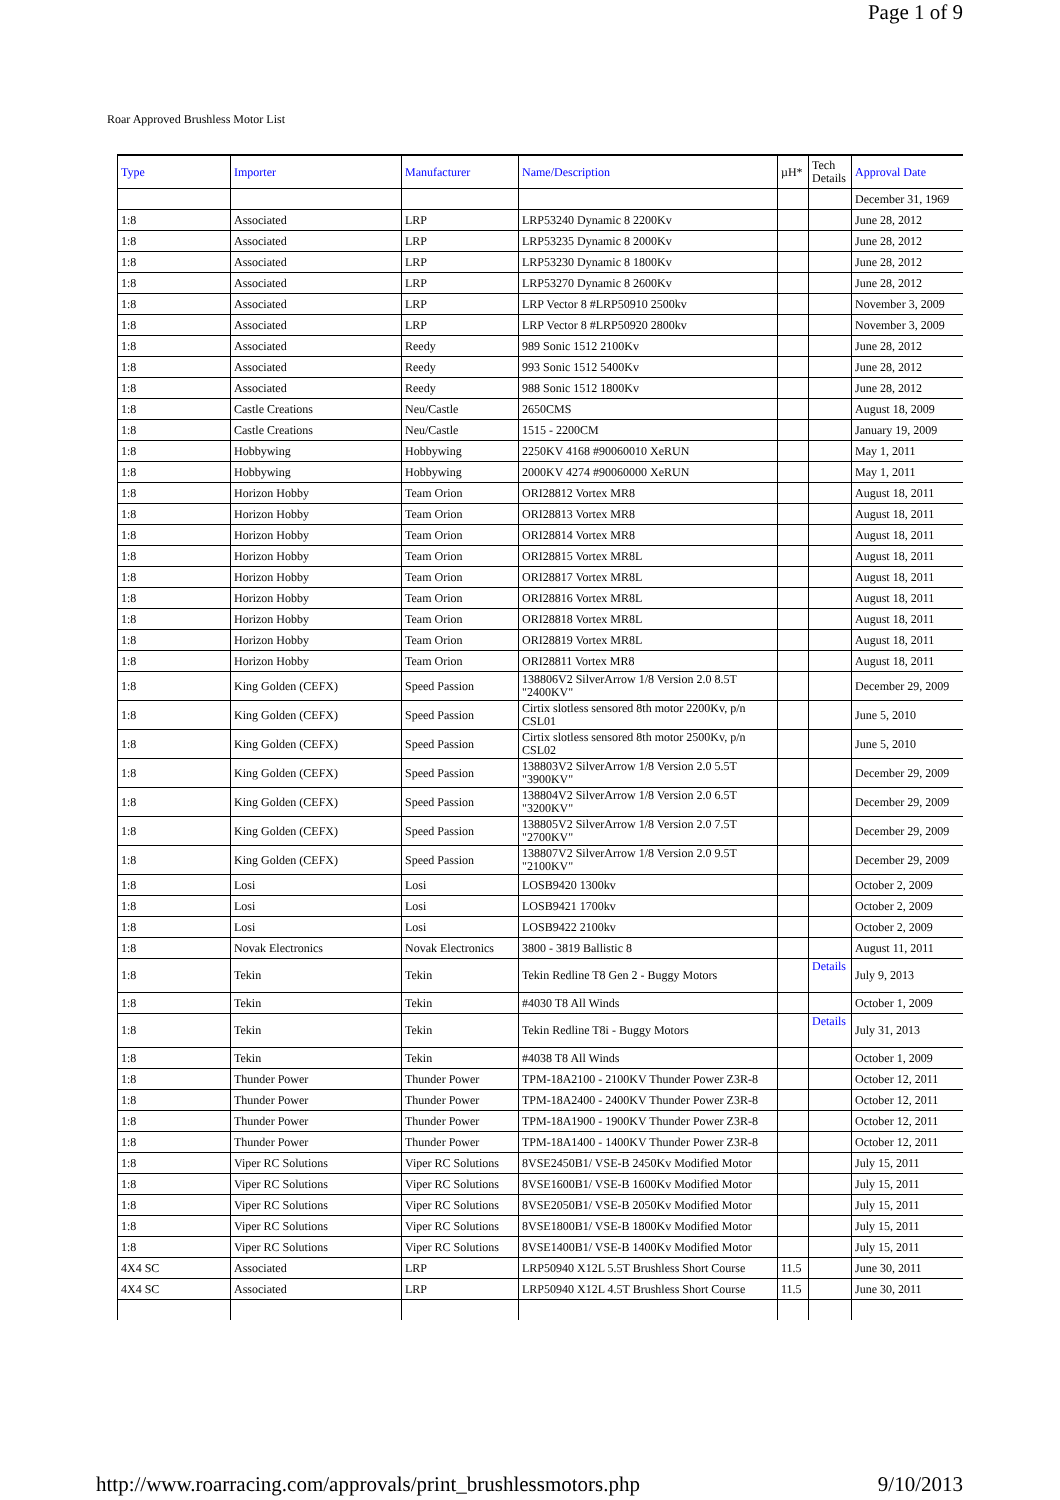Page 1 of 9
Roar Approved Brushless Motor List
| Type | Importer | Manufacturer | Name/Description | µH* | Tech Details | Approval Date |
| --- | --- | --- | --- | --- | --- | --- |
| | | | | | | December 31, 1969 |
| 1:8 | Associated | LRP | LRP53240 Dynamic 8 2200Kv | | | June 28, 2012 |
| 1:8 | Associated | LRP | LRP53235 Dynamic 8 2000Kv | | | June 28, 2012 |
| 1:8 | Associated | LRP | LRP53230 Dynamic 8 1800Kv | | | June 28, 2012 |
| 1:8 | Associated | LRP | LRP53270 Dynamic 8 2600Kv | | | June 28, 2012 |
| 1:8 | Associated | LRP | LRP Vector 8 #LRP50910 2500kv | | | November 3, 2009 |
| 1:8 | Associated | LRP | LRP Vector 8 #LRP50920 2800kv | | | November 3, 2009 |
| 1:8 | Associated | Reedy | 989 Sonic 1512 2100Kv | | | June 28, 2012 |
| 1:8 | Associated | Reedy | 993 Sonic 1512 5400Kv | | | June 28, 2012 |
| 1:8 | Associated | Reedy | 988 Sonic 1512 1800Kv | | | June 28, 2012 |
| 1:8 | Castle Creations | Neu/Castle | 2650CMS | | | August 18, 2009 |
| 1:8 | Castle Creations | Neu/Castle | 1515 - 2200CM | | | January 19, 2009 |
| 1:8 | Hobbywing | Hobbywing | 2250KV 4168 #90060010 XeRUN | | | May 1, 2011 |
| 1:8 | Hobbywing | Hobbywing | 2000KV 4274 #90060000 XeRUN | | | May 1, 2011 |
| 1:8 | Horizon Hobby | Team Orion | ORI28812 Vortex MR8 | | | August 18, 2011 |
| 1:8 | Horizon Hobby | Team Orion | ORI28813 Vortex MR8 | | | August 18, 2011 |
| 1:8 | Horizon Hobby | Team Orion | ORI28814 Vortex MR8 | | | August 18, 2011 |
| 1:8 | Horizon Hobby | Team Orion | ORI28815 Vortex MR8L | | | August 18, 2011 |
| 1:8 | Horizon Hobby | Team Orion | ORI28817 Vortex MR8L | | | August 18, 2011 |
| 1:8 | Horizon Hobby | Team Orion | ORI28816 Vortex MR8L | | | August 18, 2011 |
| 1:8 | Horizon Hobby | Team Orion | ORI28818 Vortex MR8L | | | August 18, 2011 |
| 1:8 | Horizon Hobby | Team Orion | ORI28819 Vortex MR8L | | | August 18, 2011 |
| 1:8 | Horizon Hobby | Team Orion | ORI28811 Vortex MR8 | | | August 18, 2011 |
| 1:8 | King Golden (CEFX) | Speed Passion | 138806V2 SilverArrow 1/8 Version 2.0 8.5T "2400KV" | | | December 29, 2009 |
| 1:8 | King Golden (CEFX) | Speed Passion | Cirtix slotless sensored 8th motor 2200Kv, p/n CSL01 | | | June 5, 2010 |
| 1:8 | King Golden (CEFX) | Speed Passion | Cirtix slotless sensored 8th motor 2500Kv, p/n CSL02 | | | June 5, 2010 |
| 1:8 | King Golden (CEFX) | Speed Passion | 138803V2 SilverArrow 1/8 Version 2.0 5.5T "3900KV" | | | December 29, 2009 |
| 1:8 | King Golden (CEFX) | Speed Passion | 138804V2 SilverArrow 1/8 Version 2.0 6.5T "3200KV" | | | December 29, 2009 |
| 1:8 | King Golden (CEFX) | Speed Passion | 138805V2 SilverArrow 1/8 Version 2.0 7.5T "2700KV" | | | December 29, 2009 |
| 1:8 | King Golden (CEFX) | Speed Passion | 138807V2 SilverArrow 1/8 Version 2.0 9.5T "2100KV" | | | December 29, 2009 |
| 1:8 | Losi | Losi | LOSB9420 1300kv | | | October 2, 2009 |
| 1:8 | Losi | Losi | LOSB9421 1700kv | | | October 2, 2009 |
| 1:8 | Losi | Losi | LOSB9422 2100kv | | | October 2, 2009 |
| 1:8 | Novak Electronics | Novak Electronics | 3800 - 3819 Ballistic 8 | | | August 11, 2011 |
| 1:8 | Tekin | Tekin | Tekin Redline T8 Gen 2 - Buggy Motors | | Details | July 9, 2013 |
| 1:8 | Tekin | Tekin | #4030 T8 All Winds | | | October 1, 2009 |
| 1:8 | Tekin | Tekin | Tekin Redline T8i - Buggy Motors | | Details | July 31, 2013 |
| 1:8 | Tekin | Tekin | #4038 T8 All Winds | | | October 1, 2009 |
| 1:8 | Thunder Power | Thunder Power | TPM-18A2100 - 2100KV Thunder Power Z3R-8 | | | October 12, 2011 |
| 1:8 | Thunder Power | Thunder Power | TPM-18A2400 - 2400KV Thunder Power Z3R-8 | | | October 12, 2011 |
| 1:8 | Thunder Power | Thunder Power | TPM-18A1900 - 1900KV Thunder Power Z3R-8 | | | October 12, 2011 |
| 1:8 | Thunder Power | Thunder Power | TPM-18A1400 - 1400KV Thunder Power Z3R-8 | | | October 12, 2011 |
| 1:8 | Viper RC Solutions | Viper RC Solutions | 8VSE2450B1/ VSE-B 2450Kv Modified Motor | | | July 15, 2011 |
| 1:8 | Viper RC Solutions | Viper RC Solutions | 8VSE1600B1/ VSE-B 1600Kv Modified Motor | | | July 15, 2011 |
| 1:8 | Viper RC Solutions | Viper RC Solutions | 8VSE2050B1/ VSE-B 2050Kv Modified Motor | | | July 15, 2011 |
| 1:8 | Viper RC Solutions | Viper RC Solutions | 8VSE1800B1/ VSE-B 1800Kv Modified Motor | | | July 15, 2011 |
| 1:8 | Viper RC Solutions | Viper RC Solutions | 8VSE1400B1/ VSE-B 1400Kv Modified Motor | | | July 15, 2011 |
| 4X4 SC | Associated | LRP | LRP50940 X12L 5.5T Brushless Short Course | 11.5 | | June 30, 2011 |
| 4X4 SC | Associated | LRP | LRP50940 X12L 4.5T Brushless Short Course | 11.5 | | June 30, 2011 |
http://www.roarracing.com/approvals/print_brushlessmotors.php 9/10/2013